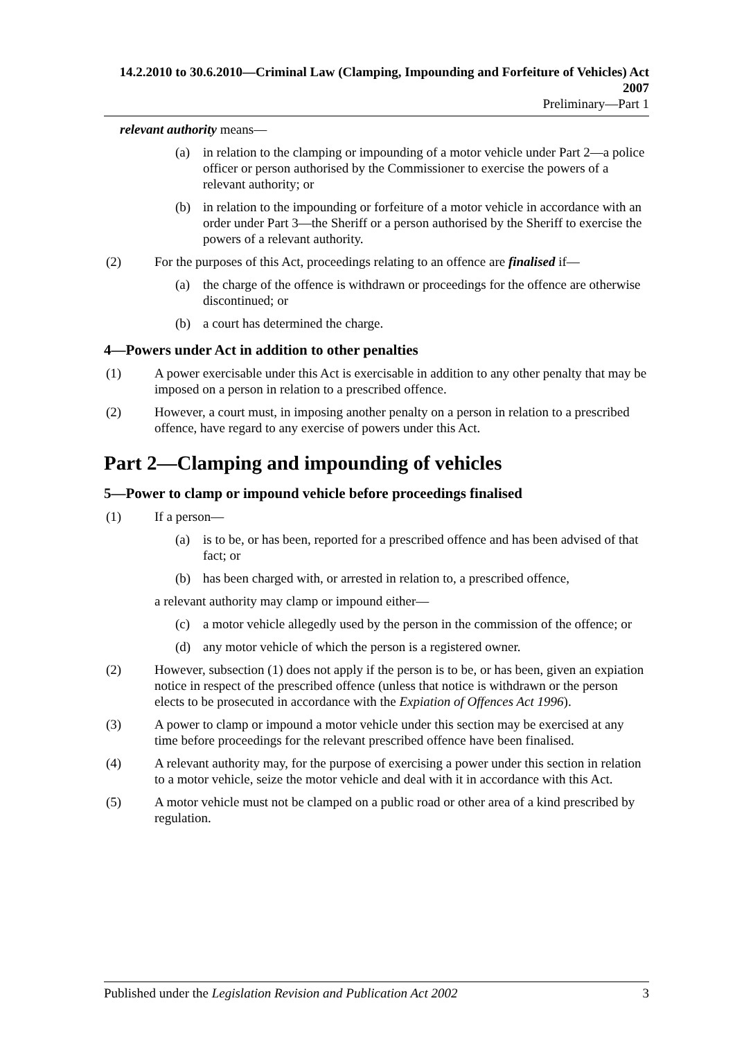14.2.2010 to 30.6.2010—Criminal Law (Clamping, Impounding and Forfeiture of Vehicles) Act 2007
Preliminary—Part 1
relevant authority means—
(a) in relation to the clamping or impounding of a motor vehicle under Part 2—a police officer or person authorised by the Commissioner to exercise the powers of a relevant authority; or
(b) in relation to the impounding or forfeiture of a motor vehicle in accordance with an order under Part 3—the Sheriff or a person authorised by the Sheriff to exercise the powers of a relevant authority.
(2) For the purposes of this Act, proceedings relating to an offence are finalised if—
(a) the charge of the offence is withdrawn or proceedings for the offence are otherwise discontinued; or
(b) a court has determined the charge.
4—Powers under Act in addition to other penalties
(1) A power exercisable under this Act is exercisable in addition to any other penalty that may be imposed on a person in relation to a prescribed offence.
(2) However, a court must, in imposing another penalty on a person in relation to a prescribed offence, have regard to any exercise of powers under this Act.
Part 2—Clamping and impounding of vehicles
5—Power to clamp or impound vehicle before proceedings finalised
(1) If a person—
(a) is to be, or has been, reported for a prescribed offence and has been advised of that fact; or
(b) has been charged with, or arrested in relation to, a prescribed offence,
a relevant authority may clamp or impound either—
(c) a motor vehicle allegedly used by the person in the commission of the offence; or
(d) any motor vehicle of which the person is a registered owner.
(2) However, subsection (1) does not apply if the person is to be, or has been, given an expiation notice in respect of the prescribed offence (unless that notice is withdrawn or the person elects to be prosecuted in accordance with the Expiation of Offences Act 1996).
(3) A power to clamp or impound a motor vehicle under this section may be exercised at any time before proceedings for the relevant prescribed offence have been finalised.
(4) A relevant authority may, for the purpose of exercising a power under this section in relation to a motor vehicle, seize the motor vehicle and deal with it in accordance with this Act.
(5) A motor vehicle must not be clamped on a public road or other area of a kind prescribed by regulation.
Published under the Legislation Revision and Publication Act 2002 3